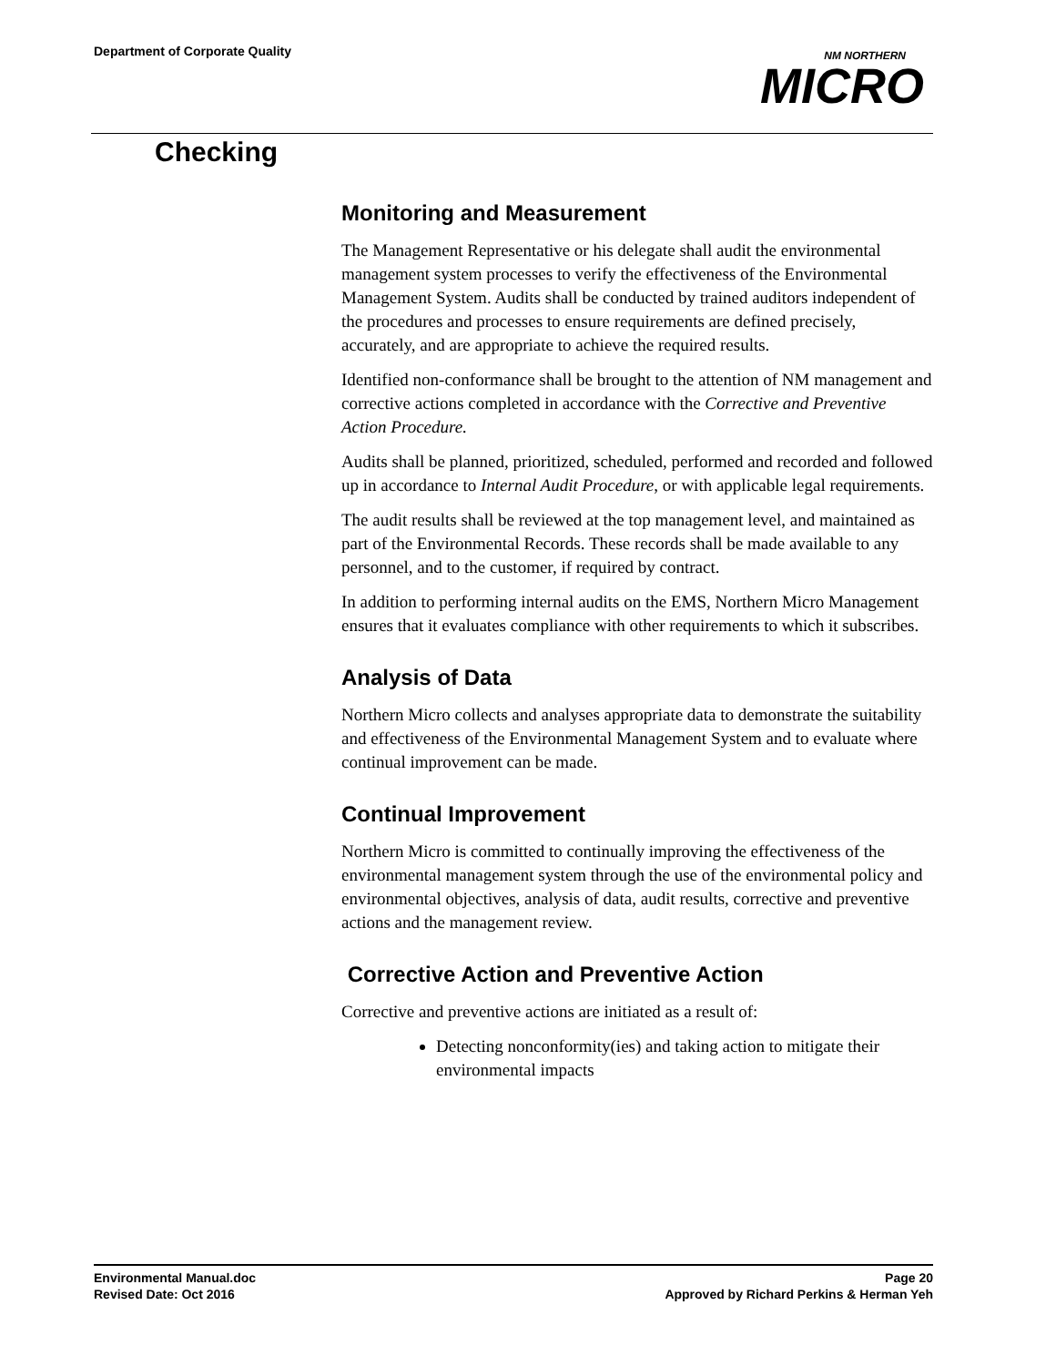Department of Corporate Quality
NM NORTHERN
MICRO
Checking
Monitoring and Measurement
The Management Representative or his delegate shall audit the environmental management system processes to verify the effectiveness of the Environmental Management System. Audits shall be conducted by trained auditors independent of the procedures and processes to ensure requirements are defined precisely, accurately, and are appropriate to achieve the required results.
Identified non-conformance shall be brought to the attention of NM management and corrective actions completed in accordance with the Corrective and Preventive Action Procedure.
Audits shall be planned, prioritized, scheduled, performed and recorded and followed up in accordance to Internal Audit Procedure, or with applicable legal requirements.
The audit results shall be reviewed at the top management level, and maintained as part of the Environmental Records. These records shall be made available to any personnel, and to the customer, if required by contract.
In addition to performing internal audits on the EMS, Northern Micro Management ensures that it evaluates compliance with other requirements to which it subscribes.
Analysis of Data
Northern Micro collects and analyses appropriate data to demonstrate the suitability and effectiveness of the Environmental Management System and to evaluate where continual improvement can be made.
Continual Improvement
Northern Micro is committed to continually improving the effectiveness of the environmental management system through the use of the environmental policy and environmental objectives, analysis of data, audit results, corrective and preventive actions and the management review.
Corrective Action and Preventive Action
Corrective and preventive actions are initiated as a result of:
Detecting nonconformity(ies) and taking action to mitigate their environmental impacts
Environmental Manual.doc
Revised Date: Oct 2016
Page 20
Approved by Richard Perkins & Herman Yeh